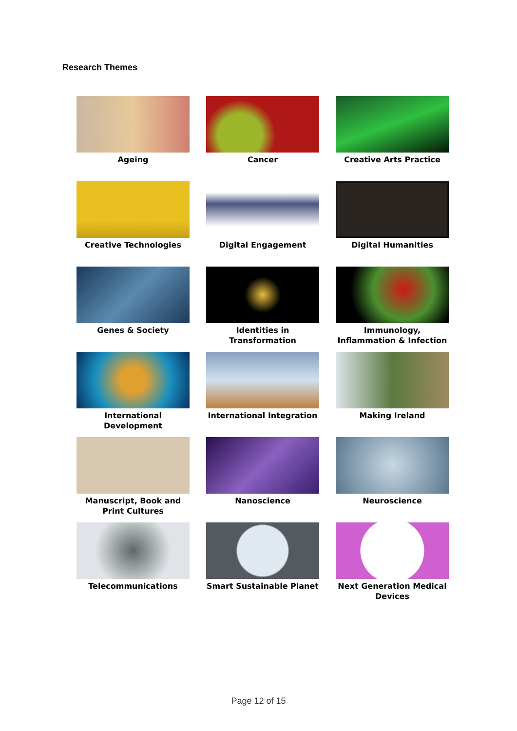Research Themes
Ageing
Cancer
Creative Arts Practice
Creative Technologies
Digital Engagement
Digital Humanities
Genes & Society
Identities in
Transformation
Immunology,
Inflammation & Infection
International
Development
International Integration
Making Ireland
Manuscript, Book and
Print Cultures
Nanoscience
Neuroscience
Telecommunications
Smart Sustainable Planet
Next Generation Medical
Devices
Page 12 of 15